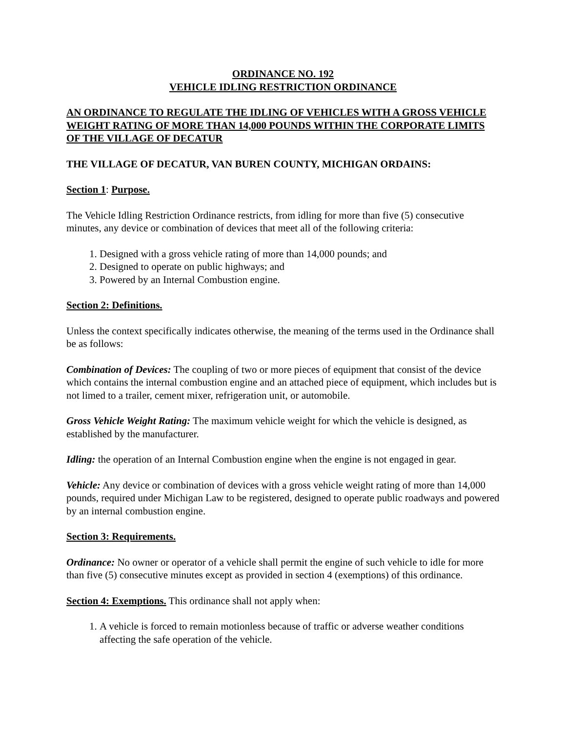ORDINANCE NO. 192
VEHICLE IDLING RESTRICTION ORDINANCE
AN ORDINANCE TO REGULATE THE IDLING OF VEHICLES WITH A GROSS VEHICLE WEIGHT RATING OF MORE THAN 14,000 POUNDS WITHIN THE CORPORATE LIMITS OF THE VILLAGE OF DECATUR
THE VILLAGE OF DECATUR, VAN BUREN COUNTY, MICHIGAN ORDAINS:
Section 1: Purpose.
The Vehicle Idling Restriction Ordinance restricts, from idling for more than five (5) consecutive minutes, any device or combination of devices that meet all of the following criteria:
1. Designed with a gross vehicle rating of more than 14,000 pounds; and
2. Designed to operate on public highways; and
3. Powered by an Internal Combustion engine.
Section 2: Definitions.
Unless the context specifically indicates otherwise, the meaning of the terms used in the Ordinance shall be as follows:
Combination of Devices: The coupling of two or more pieces of equipment that consist of the device which contains the internal combustion engine and an attached piece of equipment, which includes but is not limed to a trailer, cement mixer, refrigeration unit, or automobile.
Gross Vehicle Weight Rating: The maximum vehicle weight for which the vehicle is designed, as established by the manufacturer.
Idling: the operation of an Internal Combustion engine when the engine is not engaged in gear.
Vehicle: Any device or combination of devices with a gross vehicle weight rating of more than 14,000 pounds, required under Michigan Law to be registered, designed to operate public roadways and powered by an internal combustion engine.
Section 3: Requirements.
Ordinance: No owner or operator of a vehicle shall permit the engine of such vehicle to idle for more than five (5) consecutive minutes except as provided in section 4 (exemptions) of this ordinance.
Section 4: Exemptions. This ordinance shall not apply when:
1. A vehicle is forced to remain motionless because of traffic or adverse weather conditions affecting the safe operation of the vehicle.